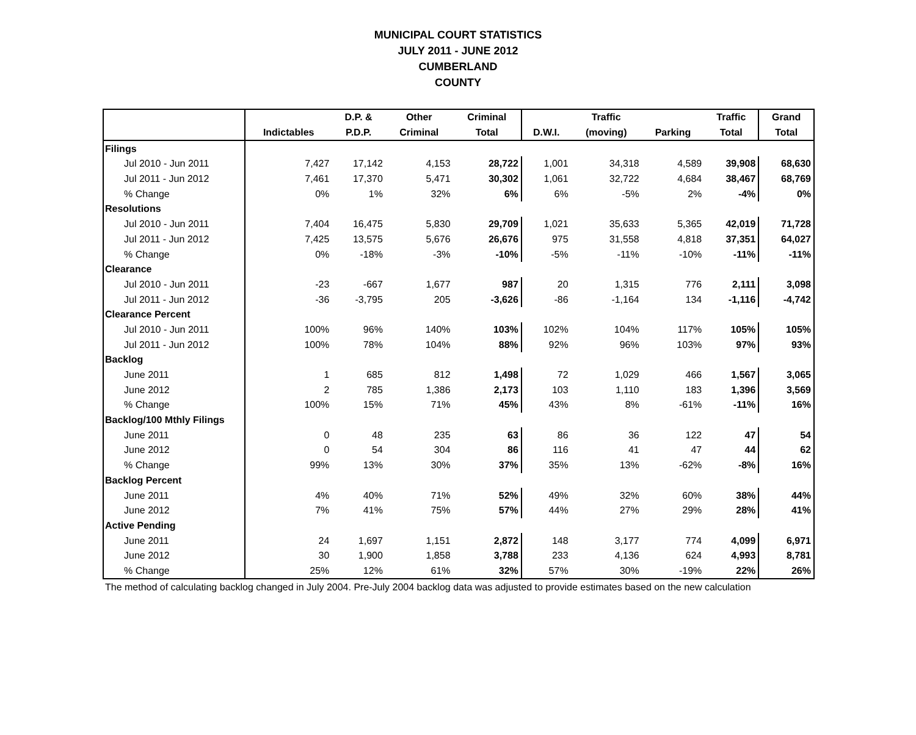MUNICIPAL COURT STATISTICS
JULY 2011 - JUNE 2012
CUMBERLAND
COUNTY
| | | D.P. & | Other | Criminal | | Traffic | | Traffic | Grand |
| --- | --- | --- | --- | --- | --- | --- | --- | --- | --- |
| | Indictables | P.D.P. | Criminal | Total | D.W.I. | (moving) | Parking | Total | Total |
| Filings | | | | | | | | | |
| Jul 2010 - Jun 2011 | 7,427 | 17,142 | 4,153 | 28,722 | 1,001 | 34,318 | 4,589 | 39,908 | 68,630 |
| Jul 2011 - Jun 2012 | 7,461 | 17,370 | 5,471 | 30,302 | 1,061 | 32,722 | 4,684 | 38,467 | 68,769 |
| % Change | 0% | 1% | 32% | 6% | 6% | -5% | 2% | -4% | 0% |
| Resolutions | | | | | | | | | |
| Jul 2010 - Jun 2011 | 7,404 | 16,475 | 5,830 | 29,709 | 1,021 | 35,633 | 5,365 | 42,019 | 71,728 |
| Jul 2011 - Jun 2012 | 7,425 | 13,575 | 5,676 | 26,676 | 975 | 31,558 | 4,818 | 37,351 | 64,027 |
| % Change | 0% | -18% | -3% | -10% | -5% | -11% | -10% | -11% | -11% |
| Clearance | | | | | | | | | |
| Jul 2010 - Jun 2011 | -23 | -667 | 1,677 | 987 | 20 | 1,315 | 776 | 2,111 | 3,098 |
| Jul 2011 - Jun 2012 | -36 | -3,795 | 205 | -3,626 | -86 | -1,164 | 134 | -1,116 | -4,742 |
| Clearance Percent | | | | | | | | | |
| Jul 2010 - Jun 2011 | 100% | 96% | 140% | 103% | 102% | 104% | 117% | 105% | 105% |
| Jul 2011 - Jun 2012 | 100% | 78% | 104% | 88% | 92% | 96% | 103% | 97% | 93% |
| Backlog | | | | | | | | | |
| June 2011 | 1 | 685 | 812 | 1,498 | 72 | 1,029 | 466 | 1,567 | 3,065 |
| June 2012 | 2 | 785 | 1,386 | 2,173 | 103 | 1,110 | 183 | 1,396 | 3,569 |
| % Change | 100% | 15% | 71% | 45% | 43% | 8% | -61% | -11% | 16% |
| Backlog/100 Mthly Filings | | | | | | | | | |
| June 2011 | 0 | 48 | 235 | 63 | 86 | 36 | 122 | 47 | 54 |
| June 2012 | 0 | 54 | 304 | 86 | 116 | 41 | 47 | 44 | 62 |
| % Change | 99% | 13% | 30% | 37% | 35% | 13% | -62% | -8% | 16% |
| Backlog Percent | | | | | | | | | |
| June 2011 | 4% | 40% | 71% | 52% | 49% | 32% | 60% | 38% | 44% |
| June 2012 | 7% | 41% | 75% | 57% | 44% | 27% | 29% | 28% | 41% |
| Active Pending | | | | | | | | | |
| June 2011 | 24 | 1,697 | 1,151 | 2,872 | 148 | 3,177 | 774 | 4,099 | 6,971 |
| June 2012 | 30 | 1,900 | 1,858 | 3,788 | 233 | 4,136 | 624 | 4,993 | 8,781 |
| % Change | 25% | 12% | 61% | 32% | 57% | 30% | -19% | 22% | 26% |
The method of calculating backlog changed in July 2004. Pre-July 2004 backlog data was adjusted to provide estimates based on the new calculation